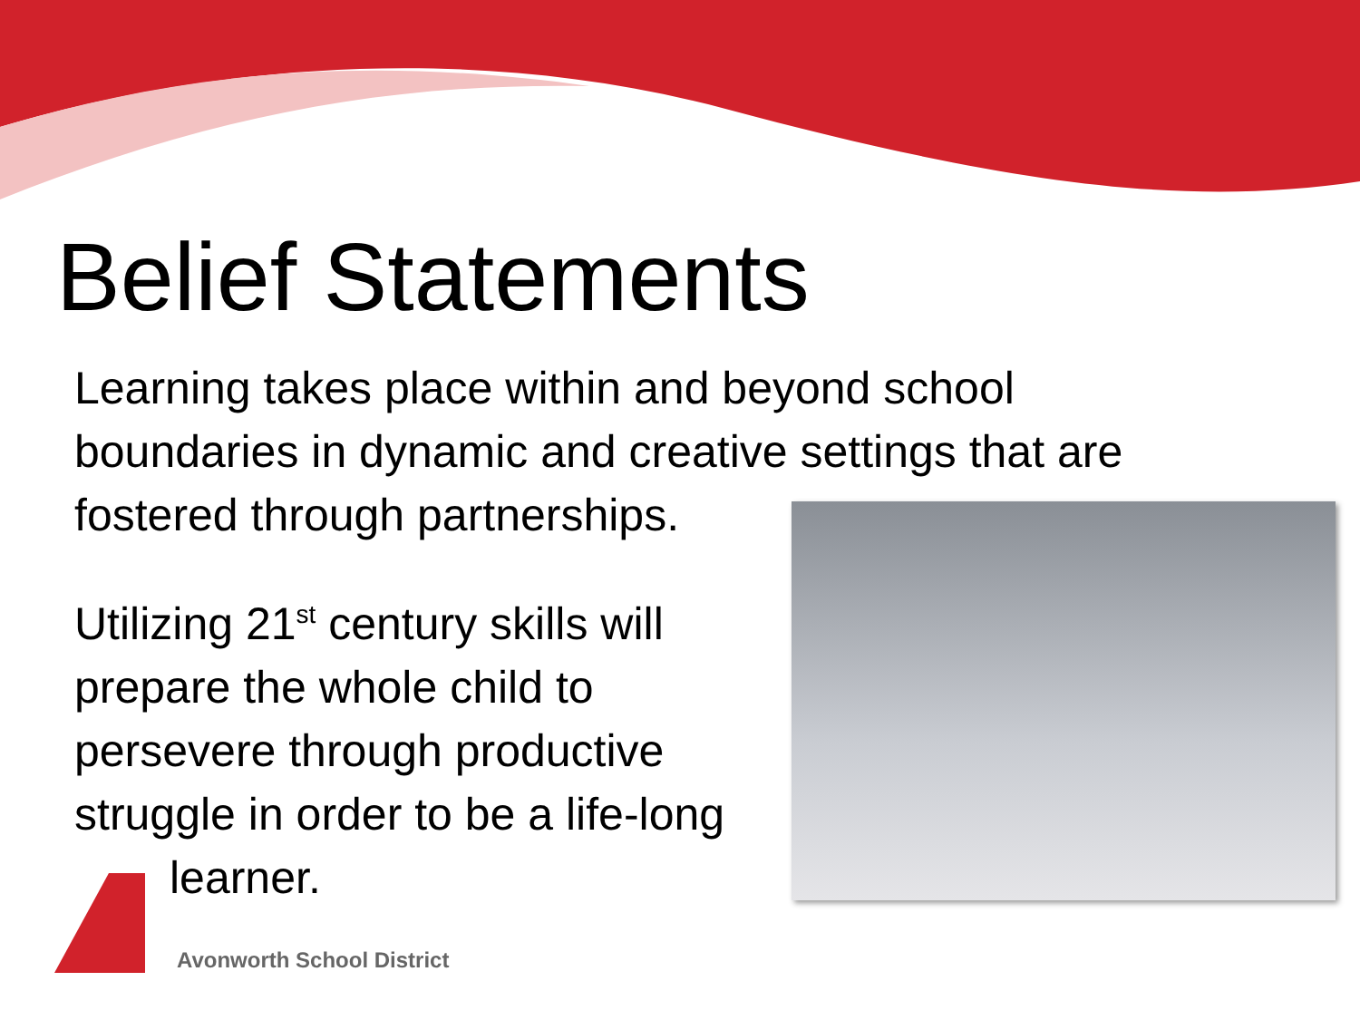Belief Statements
Learning takes place within and beyond school boundaries in dynamic and creative settings that are fostered through partnerships.
Utilizing 21<sup>st</sup> century skills will prepare the whole child to persevere through productive struggle in order to be a life-long learner.
Avonworth School District